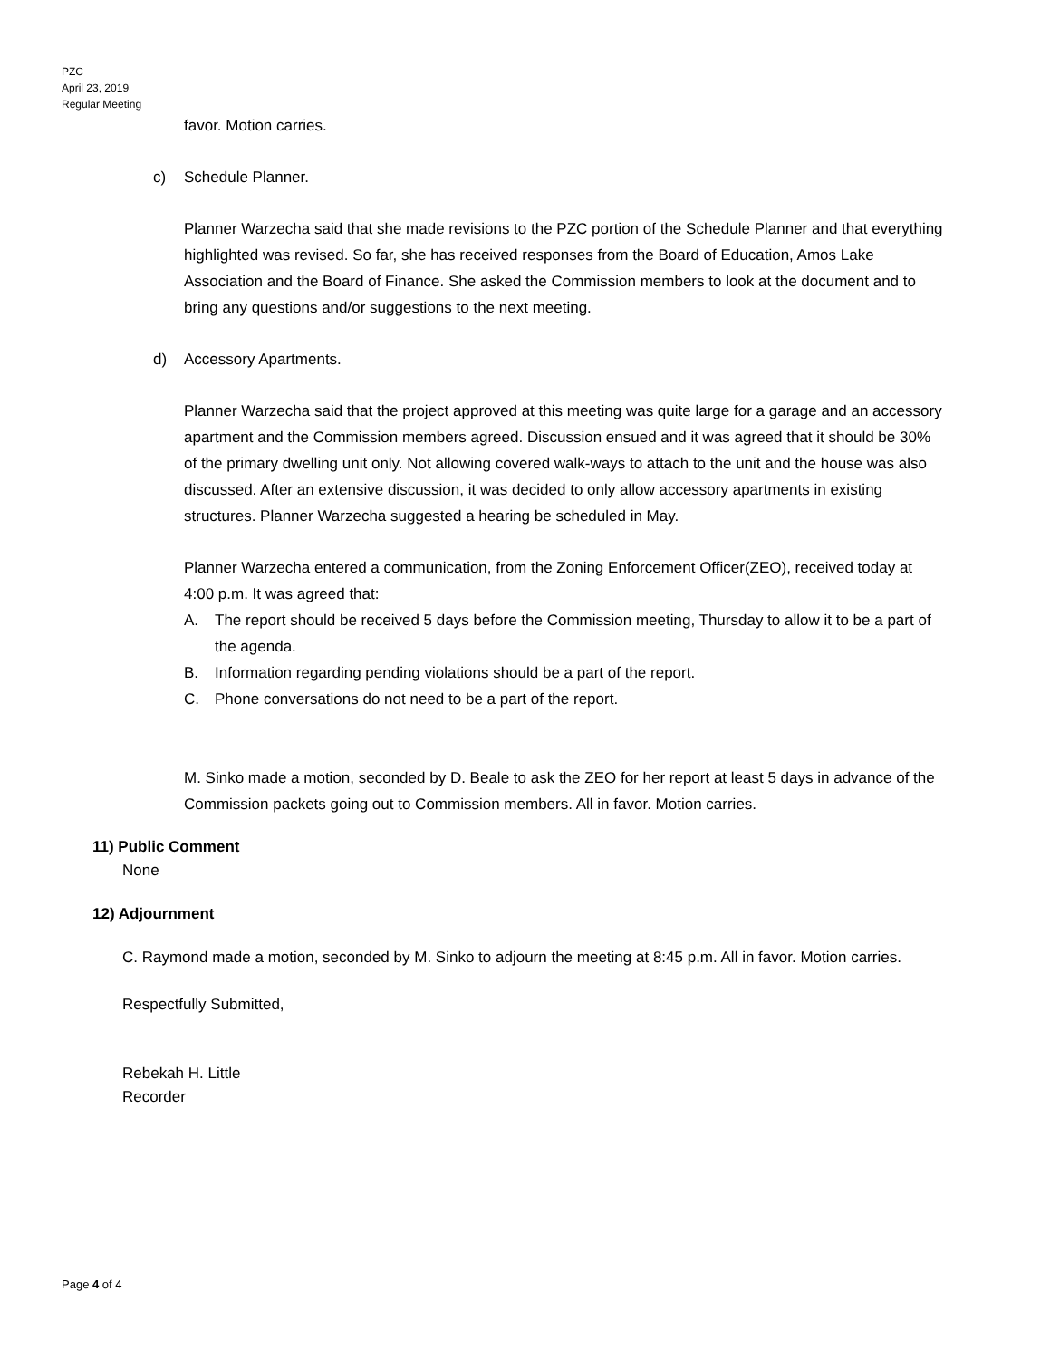PZC
April 23, 2019
Regular Meeting
favor. Motion carries.
c) Schedule Planner.
Planner Warzecha said that she made revisions to the PZC portion of the Schedule Planner and that everything highlighted was revised. So far, she has received responses from the Board of Education, Amos Lake Association and the Board of Finance. She asked the Commission members to look at the document and to bring any questions and/or suggestions to the next meeting.
d) Accessory Apartments.
Planner Warzecha said that the project approved at this meeting was quite large for a garage and an accessory apartment and the Commission members agreed. Discussion ensued and it was agreed that it should be 30% of the primary dwelling unit only. Not allowing covered walk-ways to attach to the unit and the house was also discussed. After an extensive discussion, it was decided to only allow accessory apartments in existing structures. Planner Warzecha suggested a hearing be scheduled in May.
Planner Warzecha entered a communication, from the Zoning Enforcement Officer(ZEO), received today at 4:00 p.m. It was agreed that:
A. The report should be received 5 days before the Commission meeting, Thursday to allow it to be a part of the agenda.
B. Information regarding pending violations should be a part of the report.
C. Phone conversations do not need to be a part of the report.
M. Sinko made a motion, seconded by D. Beale to ask the ZEO for her report at least 5 days in advance of the Commission packets going out to Commission members. All in favor. Motion carries.
11) Public Comment
None
12) Adjournment
C. Raymond made a motion, seconded by M. Sinko to adjourn the meeting at 8:45 p.m. All in favor. Motion carries.
Respectfully Submitted,
Rebekah H. Little
Recorder
Page 4 of 4